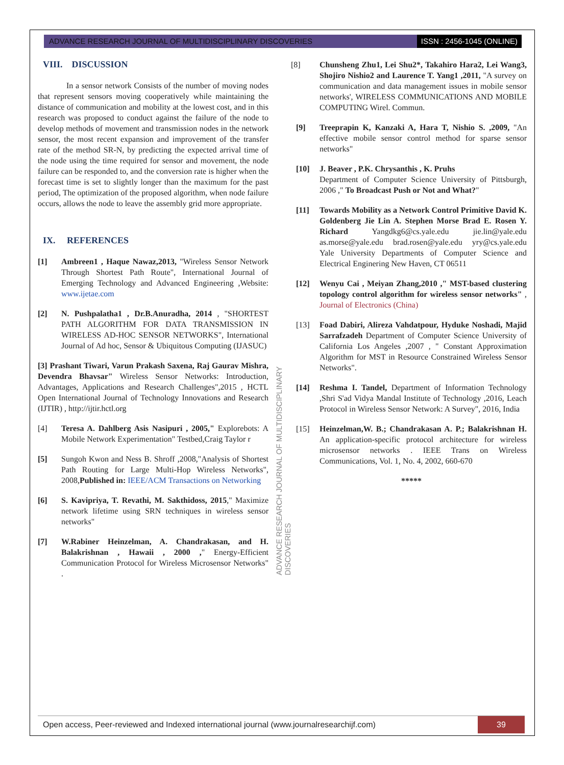ADVANCE RESEARCH JOURNAL OF MULTIDISCIPLINARY DISCOVERIES
ISSN : 2456-1045 (ONLINE)
VIII. DISCUSSION
In a sensor network Consists of the number of moving nodes that represent sensors moving cooperatively while maintaining the distance of communication and mobility at the lowest cost, and in this research was proposed to conduct against the failure of the node to develop methods of movement and transmission nodes in the network sensor, the most recent expansion and improvement of the transfer rate of the method SR-N, by predicting the expected arrival time of the node using the time required for sensor and movement, the node failure can be responded to, and the conversion rate is higher when the forecast time is set to slightly longer than the maximum for the past period, The optimization of the proposed algorithm, when node failure occurs, allows the node to leave the assembly grid more appropriate.
IX. REFERENCES
[1] Ambreen1 , Haque Nawaz,2013, "Wireless Sensor Network Through Shortest Path Route", International Journal of Emerging Technology and Advanced Engineering ,Website: www.ijetae.com
[2] N. Pushpalatha1 , Dr.B.Anuradha, 2014 , "SHORTEST PATH ALGORITHM FOR DATA TRANSMISSION IN WIRELESS AD-HOC SENSOR NETWORKS", International Journal of Ad hoc, Sensor & Ubiquitous Computing (IJASUC)
[3] Prashant Tiwari, Varun Prakash Saxena, Raj Gaurav Mishra, Devendra Bhavsar" Wireless Sensor Networks: Introduction, Advantages, Applications and Research Challenges",2015 , HCTL Open International Journal of Technology Innovations and Research (IJTIR) , http://ijtir.hctl.org
[4] Teresa A. Dahlberg Asis Nasipuri , 2005," Explorebots: A Mobile Network Experimentation" Testbed,Craig Taylor r
[5] Sungoh Kwon and Ness B. Shroff ,2008,"Analysis of Shortest Path Routing for Large Multi-Hop Wireless Networks", 2008,Published in: IEEE/ACM Transactions on Networking
[6] S. Kavipriya, T. Revathi, M. Sakthidoss, 2015," Maximize network lifetime using SRN techniques in wireless sensor networks"
[7] W.Rabiner Heinzelman, A. Chandrakasan, and H. Balakrishnan , Hawaii , 2000 ," Energy-Efficient Communication Protocol for Wireless Microsensor Networks" .
ADVANCE RESEARCH JOURNAL OF MULTIDISCIPLINARY DISCOVERIES
[8] Chunsheng Zhu1, Lei Shu2*, Takahiro Hara2, Lei Wang3, Shojiro Nishio2 and Laurence T. Yang1 ,2011, "A survey on communication and data management issues in mobile sensor networks', WIRELESS COMMUNICATIONS AND MOBILE COMPUTING Wirel. Commun.
[9] Treeprapin K, Kanzaki A, Hara T, Nishio S. ,2009, "An effective mobile sensor control method for sparse sensor networks"
[10] J. Beaver , P.K. Chrysanthis , K. Pruhs
Department of Computer Science University of Pittsburgh, 2006 ," To Broadcast Push or Not and What?"
[11] Towards Mobility as a Network Control Primitive David K. Goldenberg Jie Lin A. Stephen Morse Brad E. Rosen Y. Richard Yangdkg6@cs.yale.edu jie.lin@yale.edu as.morse@yale.edu brad.rosen@yale.edu yry@cs.yale.edu Yale University Departments of Computer Science and Electrical Enginering New Haven, CT 06511
[12] Wenyu Cai , Meiyan Zhang,2010 ," MST-based clustering topology control algorithm for wireless sensor networks" , Journal of Electronics (China)
[13] Foad Dabiri, Alireza Vahdatpour, Hyduke Noshadi, Majid Sarrafzadeh Department of Computer Science University of California Los Angeles ,2007 , " Constant Approximation Algorithm for MST in Resource Constrained Wireless Sensor Networks".
[14] Reshma I. Tandel, Department of Information Technology ,Shri S'ad Vidya Mandal Institute of Technology ,2016, Leach Protocol in Wireless Sensor Network: A Survey", 2016, India
[15] Heinzelman,W. B.; Chandrakasan A. P.; Balakrishnan H. An application-specific protocol architecture for wireless microsensor networks . IEEE Trans on Wireless Communications, Vol. 1, No. 4, 2002, 660-670
*****
Open access, Peer-reviewed and Indexed international journal (www.journalresearchijf.com)
39